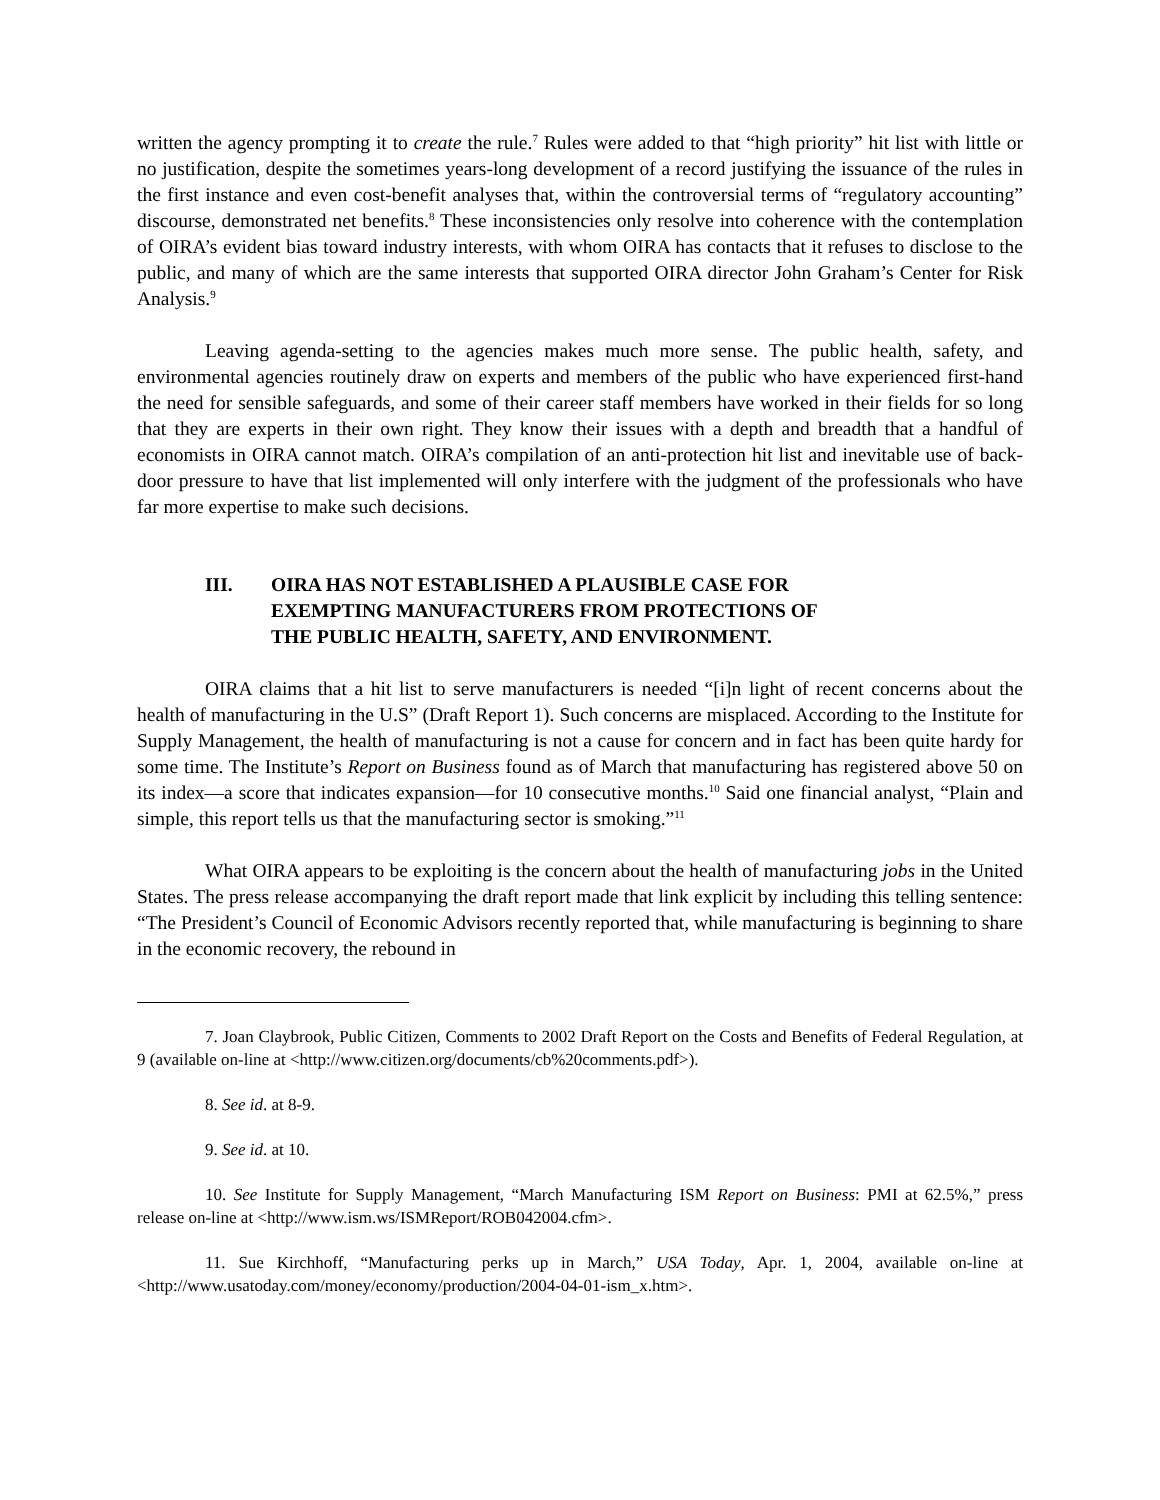written the agency prompting it to create the rule.<sup>7</sup> Rules were added to that “high priority” hit list with little or no justification, despite the sometimes years-long development of a record justifying the issuance of the rules in the first instance and even cost-benefit analyses that, within the controversial terms of “regulatory accounting” discourse, demonstrated net benefits.<sup>8</sup> These inconsistencies only resolve into coherence with the contemplation of OIRA’s evident bias toward industry interests, with whom OIRA has contacts that it refuses to disclose to the public, and many of which are the same interests that supported OIRA director John Graham’s Center for Risk Analysis.<sup>9</sup>
Leaving agenda-setting to the agencies makes much more sense. The public health, safety, and environmental agencies routinely draw on experts and members of the public who have experienced first-hand the need for sensible safeguards, and some of their career staff members have worked in their fields for so long that they are experts in their own right. They know their issues with a depth and breadth that a handful of economists in OIRA cannot match. OIRA’s compilation of an anti-protection hit list and inevitable use of back-door pressure to have that list implemented will only interfere with the judgment of the professionals who have far more expertise to make such decisions.
III. OIRA HAS NOT ESTABLISHED A PLAUSIBLE CASE FOR EXEMPTING MANUFACTURERS FROM PROTECTIONS OF THE PUBLIC HEALTH, SAFETY, AND ENVIRONMENT.
OIRA claims that a hit list to serve manufacturers is needed “[i]n light of recent concerns about the health of manufacturing in the U.S” (Draft Report 1). Such concerns are misplaced. According to the Institute for Supply Management, the health of manufacturing is not a cause for concern and in fact has been quite hardy for some time. The Institute’s Report on Business found as of March that manufacturing has registered above 50 on its index—a score that indicates expansion—for 10 consecutive months.<sup>10</sup> Said one financial analyst, “Plain and simple, this report tells us that the manufacturing sector is smoking.”<sup>11</sup>
What OIRA appears to be exploiting is the concern about the health of manufacturing jobs in the United States. The press release accompanying the draft report made that link explicit by including this telling sentence: “The President’s Council of Economic Advisors recently reported that, while manufacturing is beginning to share in the economic recovery, the rebound in
7. Joan Claybrook, Public Citizen, Comments to 2002 Draft Report on the Costs and Benefits of Federal Regulation, at 9 (available on-line at <http://www.citizen.org/documents/cb%20comments.pdf>).
8. See id. at 8-9.
9. See id. at 10.
10. See Institute for Supply Management, “March Manufacturing ISM Report on Business: PMI at 62.5%,” press release on-line at <http://www.ism.ws/ISMReport/ROB042004.cfm>.
11. Sue Kirchhoff, “Manufacturing perks up in March,” USA Today, Apr. 1, 2004, available on-line at <http://www.usatoday.com/money/economy/production/2004-04-01-ism_x.htm>.